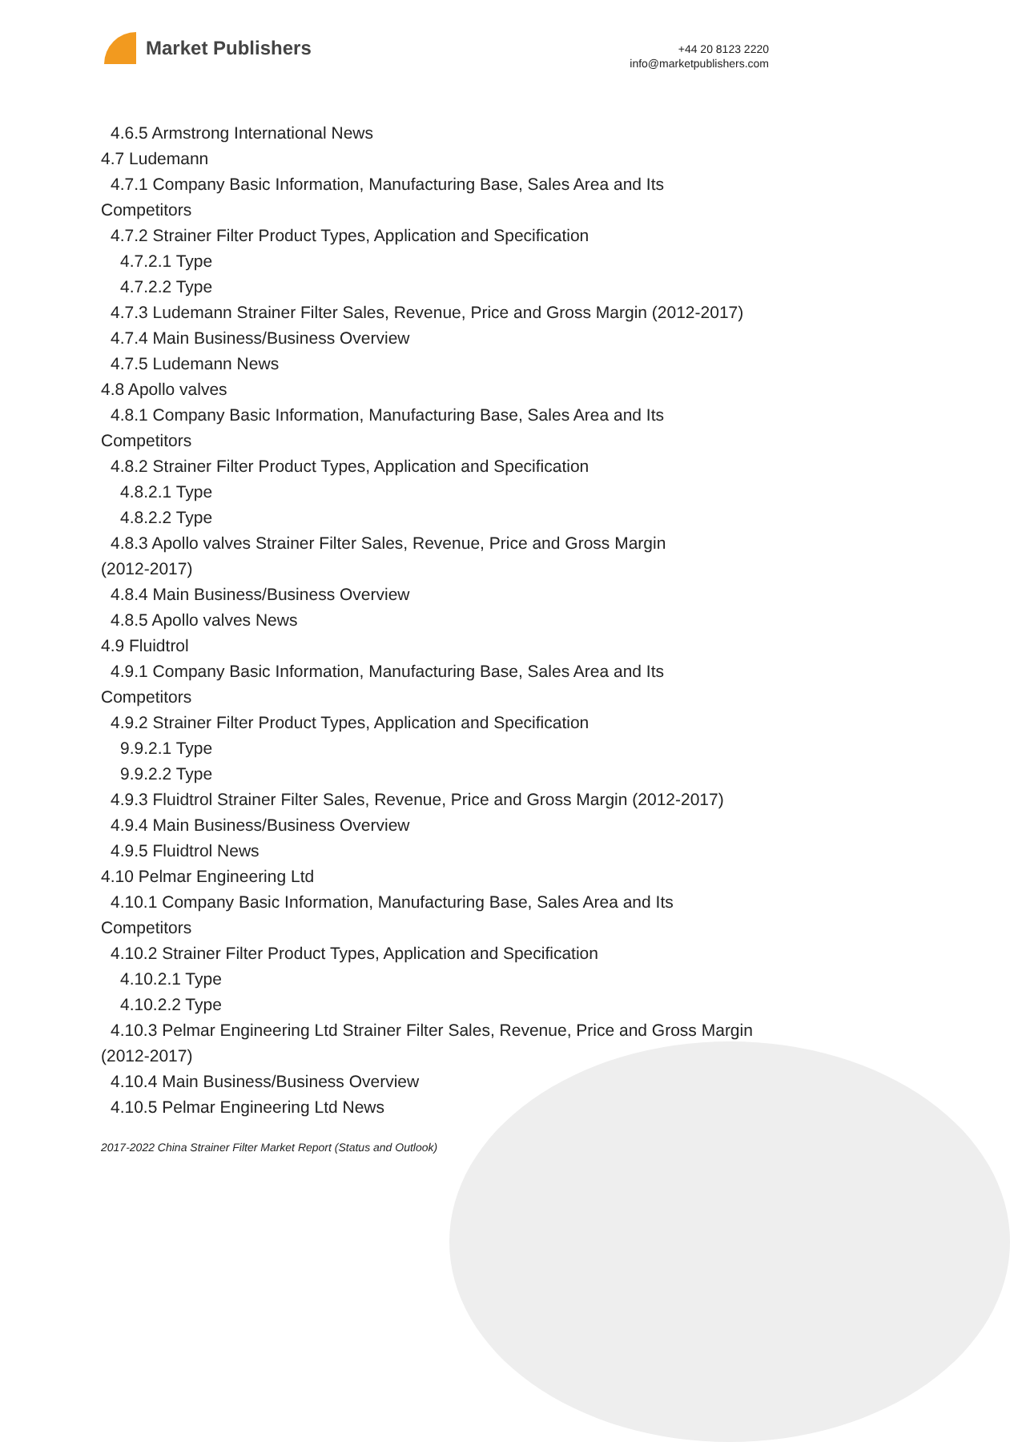Market Publishers
+44 20 8123 2220
info@marketpublishers.com
4.6.5 Armstrong International News
4.7 Ludemann
4.7.1 Company Basic Information, Manufacturing Base, Sales Area and Its
Competitors
4.7.2 Strainer Filter Product Types, Application and Specification
4.7.2.1 Type
4.7.2.2 Type
4.7.3 Ludemann Strainer Filter Sales, Revenue, Price and Gross Margin (2012-2017)
4.7.4 Main Business/Business Overview
4.7.5 Ludemann News
4.8 Apollo valves
4.8.1 Company Basic Information, Manufacturing Base, Sales Area and Its
Competitors
4.8.2 Strainer Filter Product Types, Application and Specification
4.8.2.1 Type
4.8.2.2 Type
4.8.3 Apollo valves Strainer Filter Sales, Revenue, Price and Gross Margin
(2012-2017)
4.8.4 Main Business/Business Overview
4.8.5 Apollo valves News
4.9 Fluidtrol
4.9.1 Company Basic Information, Manufacturing Base, Sales Area and Its
Competitors
4.9.2 Strainer Filter Product Types, Application and Specification
9.9.2.1 Type
9.9.2.2 Type
4.9.3 Fluidtrol Strainer Filter Sales, Revenue, Price and Gross Margin (2012-2017)
4.9.4 Main Business/Business Overview
4.9.5 Fluidtrol News
4.10 Pelmar Engineering Ltd
4.10.1 Company Basic Information, Manufacturing Base, Sales Area and Its
Competitors
4.10.2 Strainer Filter Product Types, Application and Specification
4.10.2.1 Type
4.10.2.2 Type
4.10.3 Pelmar Engineering Ltd Strainer Filter Sales, Revenue, Price and Gross Margin
(2012-2017)
4.10.4 Main Business/Business Overview
4.10.5 Pelmar Engineering Ltd News
2017-2022 China Strainer Filter Market Report (Status and Outlook)